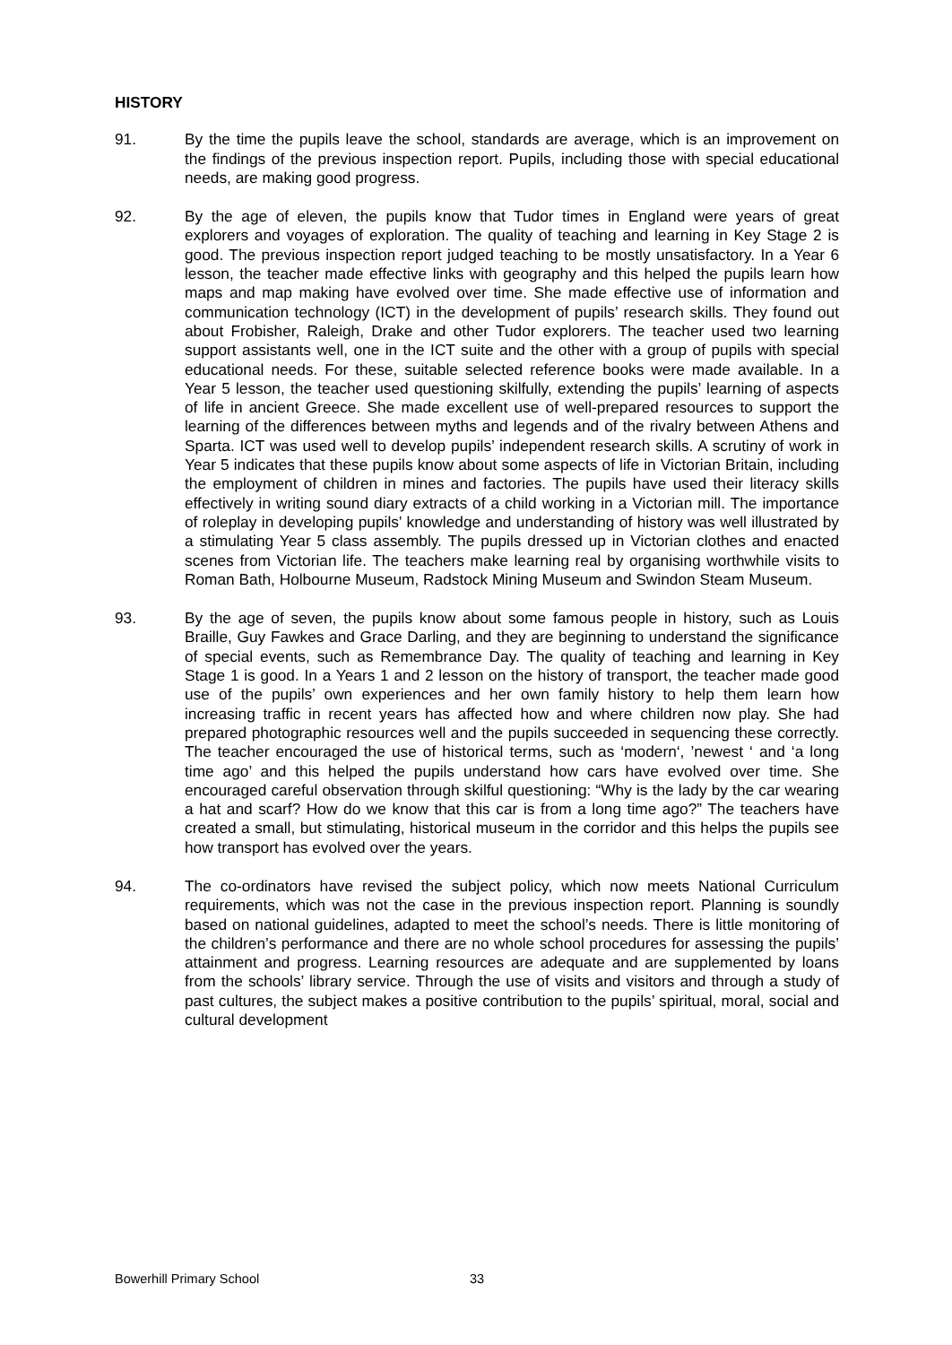HISTORY
91. By the time the pupils leave the school, standards are average, which is an improvement on the findings of the previous inspection report. Pupils, including those with special educational needs, are making good progress.
92. By the age of eleven, the pupils know that Tudor times in England were years of great explorers and voyages of exploration. The quality of teaching and learning in Key Stage 2 is good. The previous inspection report judged teaching to be mostly unsatisfactory. In a Year 6 lesson, the teacher made effective links with geography and this helped the pupils learn how maps and map making have evolved over time. She made effective use of information and communication technology (ICT) in the development of pupils’ research skills. They found out about Frobisher, Raleigh, Drake and other Tudor explorers. The teacher used two learning support assistants well, one in the ICT suite and the other with a group of pupils with special educational needs. For these, suitable selected reference books were made available. In a Year 5 lesson, the teacher used questioning skilfully, extending the pupils’ learning of aspects of life in ancient Greece. She made excellent use of well-prepared resources to support the learning of the differences between myths and legends and of the rivalry between Athens and Sparta. ICT was used well to develop pupils’ independent research skills. A scrutiny of work in Year 5 indicates that these pupils know about some aspects of life in Victorian Britain, including the employment of children in mines and factories. The pupils have used their literacy skills effectively in writing sound diary extracts of a child working in a Victorian mill. The importance of roleplay in developing pupils’ knowledge and understanding of history was well illustrated by a stimulating Year 5 class assembly. The pupils dressed up in Victorian clothes and enacted scenes from Victorian life. The teachers make learning real by organising worthwhile visits to Roman Bath, Holbourne Museum, Radstock Mining Museum and Swindon Steam Museum.
93. By the age of seven, the pupils know about some famous people in history, such as Louis Braille, Guy Fawkes and Grace Darling, and they are beginning to understand the significance of special events, such as Remembrance Day. The quality of teaching and learning in Key Stage 1 is good. In a Years 1 and 2 lesson on the history of transport, the teacher made good use of the pupils’ own experiences and her own family history to help them learn how increasing traffic in recent years has affected how and where children now play. She had prepared photographic resources well and the pupils succeeded in sequencing these correctly. The teacher encouraged the use of historical terms, such as ‘modern‘, ’newest ‘ and ‘a long time ago’ and this helped the pupils understand how cars have evolved over time. She encouraged careful observation through skilful questioning: “Why is the lady by the car wearing a hat and scarf? How do we know that this car is from a long time ago?” The teachers have created a small, but stimulating, historical museum in the corridor and this helps the pupils see how transport has evolved over the years.
94. The co-ordinators have revised the subject policy, which now meets National Curriculum requirements, which was not the case in the previous inspection report. Planning is soundly based on national guidelines, adapted to meet the school’s needs. There is little monitoring of the children’s performance and there are no whole school procedures for assessing the pupils’ attainment and progress. Learning resources are adequate and are supplemented by loans from the schools’ library service. Through the use of visits and visitors and through a study of past cultures, the subject makes a positive contribution to the pupils’ spiritual, moral, social and cultural development
Bowerhill Primary School 33